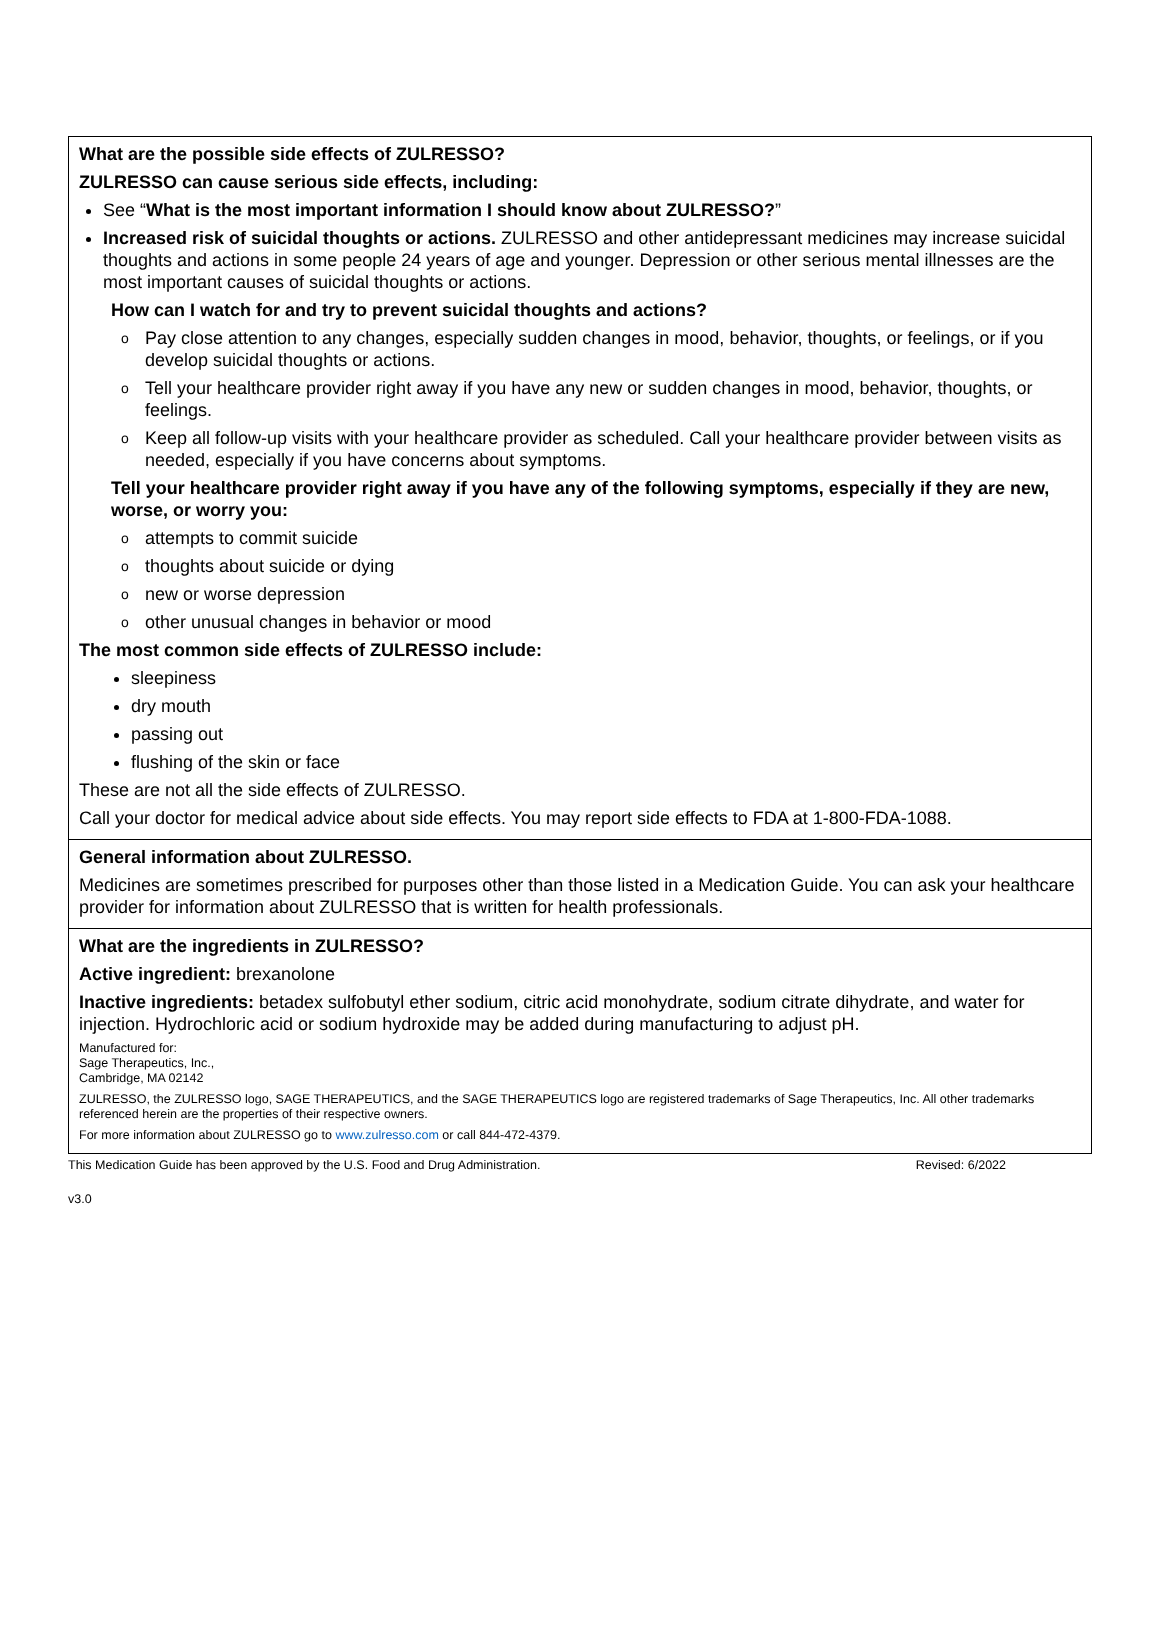What are the possible side effects of ZULRESSO?
ZULRESSO can cause serious side effects, including:
See “What is the most important information I should know about ZULRESSO?”
Increased risk of suicidal thoughts or actions. ZULRESSO and other antidepressant medicines may increase suicidal thoughts and actions in some people 24 years of age and younger. Depression or other serious mental illnesses are the most important causes of suicidal thoughts or actions.
How can I watch for and try to prevent suicidal thoughts and actions?
o Pay close attention to any changes, especially sudden changes in mood, behavior, thoughts, or feelings, or if you develop suicidal thoughts or actions.
o Tell your healthcare provider right away if you have any new or sudden changes in mood, behavior, thoughts, or feelings.
o Keep all follow-up visits with your healthcare provider as scheduled. Call your healthcare provider between visits as needed, especially if you have concerns about symptoms.
Tell your healthcare provider right away if you have any of the following symptoms, especially if they are new, worse, or worry you:
o attempts to commit suicide
o thoughts about suicide or dying
o new or worse depression
o other unusual changes in behavior or mood
The most common side effects of ZULRESSO include:
sleepiness
dry mouth
passing out
flushing of the skin or face
These are not all the side effects of ZULRESSO.
Call your doctor for medical advice about side effects. You may report side effects to FDA at 1-800-FDA-1088.
General information about ZULRESSO.
Medicines are sometimes prescribed for purposes other than those listed in a Medication Guide. You can ask your healthcare provider for information about ZULRESSO that is written for health professionals.
What are the ingredients in ZULRESSO?
Active ingredient: brexanolone
Inactive ingredients: betadex sulfobutyl ether sodium, citric acid monohydrate, sodium citrate dihydrate, and water for injection. Hydrochloric acid or sodium hydroxide may be added during manufacturing to adjust pH.
Manufactured for:
Sage Therapeutics, Inc.,
Cambridge, MA 02142
ZULRESSO, the ZULRESSO logo, SAGE THERAPEUTICS, and the SAGE THERAPEUTICS logo are registered trademarks of Sage Therapeutics, Inc. All other trademarks referenced herein are the properties of their respective owners.
For more information about ZULRESSO go to www.zulresso.com or call 844-472-4379.
This Medication Guide has been approved by the U.S. Food and Drug Administration. Revised: 6/2022
v3.0